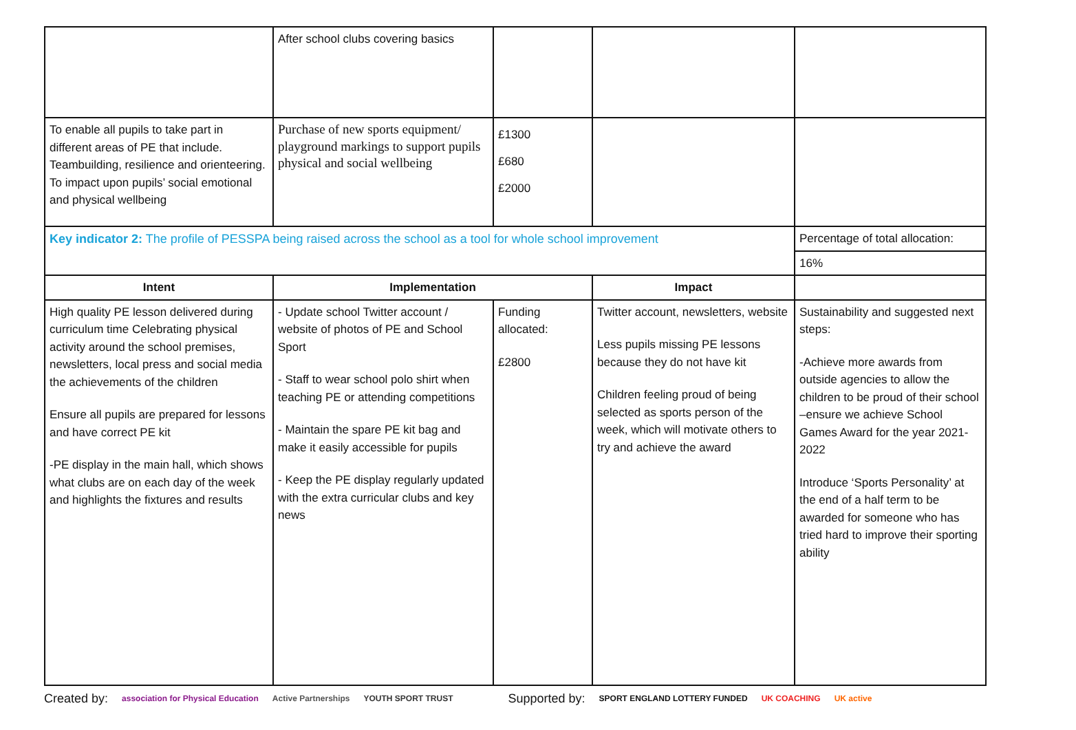| | After school clubs covering basics | | | |
| To enable all pupils to take part in different areas of PE that include. Teambuilding, resilience and orienteering. To impact upon pupils’ social emotional and physical wellbeing | Purchase of new sports equipment/ playground markings to support pupils physical and social wellbeing | £1300 £680 £2000 | | |
| Key indicator 2: The profile of PESSPA being raised across the school as a tool for whole school improvement | | | | Percentage of total allocation: |
| | | | | 16% |
| Intent | Implementation | | Impact | |
| High quality PE lesson delivered during curriculum time Celebrating physical activity around the school premises, newsletters, local press and social media the achievements of the children Ensure all pupils are prepared for lessons and have correct PE kit -PE display in the main hall, which shows what clubs are on each day of the week and highlights the fixtures and results | - Update school Twitter account / website of photos of PE and School Sport - Staff to wear school polo shirt when teaching PE or attending competitions - Maintain the spare PE kit bag and make it easily accessible for pupils - Keep the PE display regularly updated with the extra curricular clubs and key news | Funding allocated: £2800 | Twitter account, newsletters, website Less pupils missing PE lessons because they do not have kit Children feeling proud of being selected as sports person of the week, which will motivate others to try and achieve the award | Sustainability and suggested next steps: -Achieve more awards from outside agencies to allow the children to be proud of their school –ensure we achieve School Games Award for the year 2021-2022 Introduce ‘Sports Personality’ at the end of a half term to be awarded for someone who has tried hard to improve their sporting ability |
Created by: association for Physical Education Active Partnerships YOUTH SPORT TRUST Supported by: SPORT ENGLAND LOTTERY FUNDED UK COACHING UK active